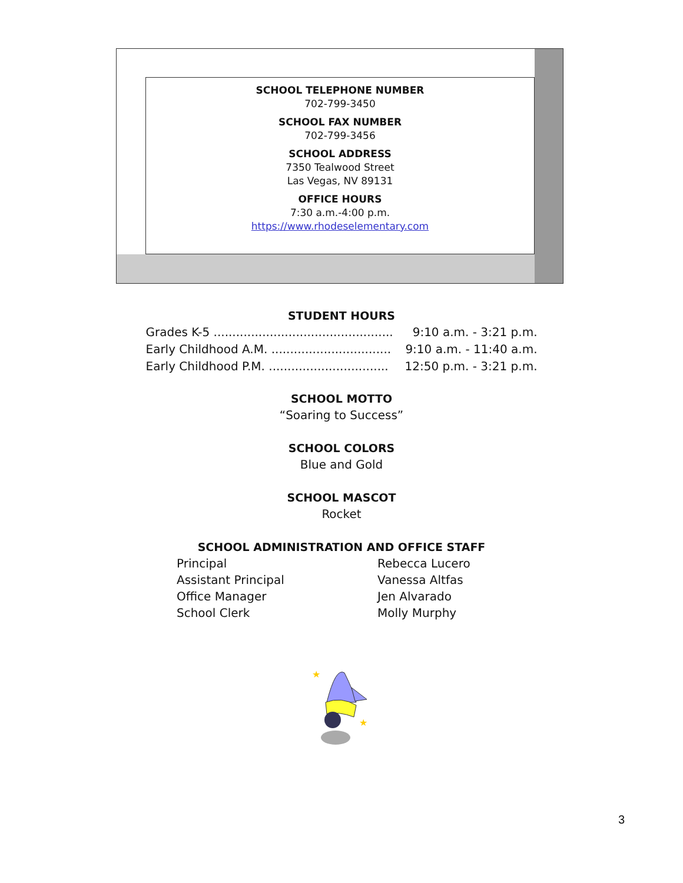SCHOOL TELEPHONE NUMBER
702-799-3450
SCHOOL FAX NUMBER
702-799-3456
SCHOOL ADDRESS
7350 Tealwood Street
Las Vegas, NV 89131
OFFICE HOURS
7:30 a.m.-4:00 p.m.
https://www.rhodeselementary.com
STUDENT HOURS
Grades K-5 ................................................ 9:10 a.m. - 3:21 p.m.
Early Childhood A.M. ................................ 9:10 a.m. - 11:40 a.m.
Early Childhood P.M. ................................ 12:50 p.m. - 3:21 p.m.
SCHOOL MOTTO
“Soaring to Success”
SCHOOL COLORS
Blue and Gold
SCHOOL MASCOT
Rocket
SCHOOL ADMINISTRATION AND OFFICE STAFF
Principal Rebecca Lucero Assistant Principal Vanessa Altfas Office Manager Jen Alvarado School Clerk Molly Murphy
★
★
3